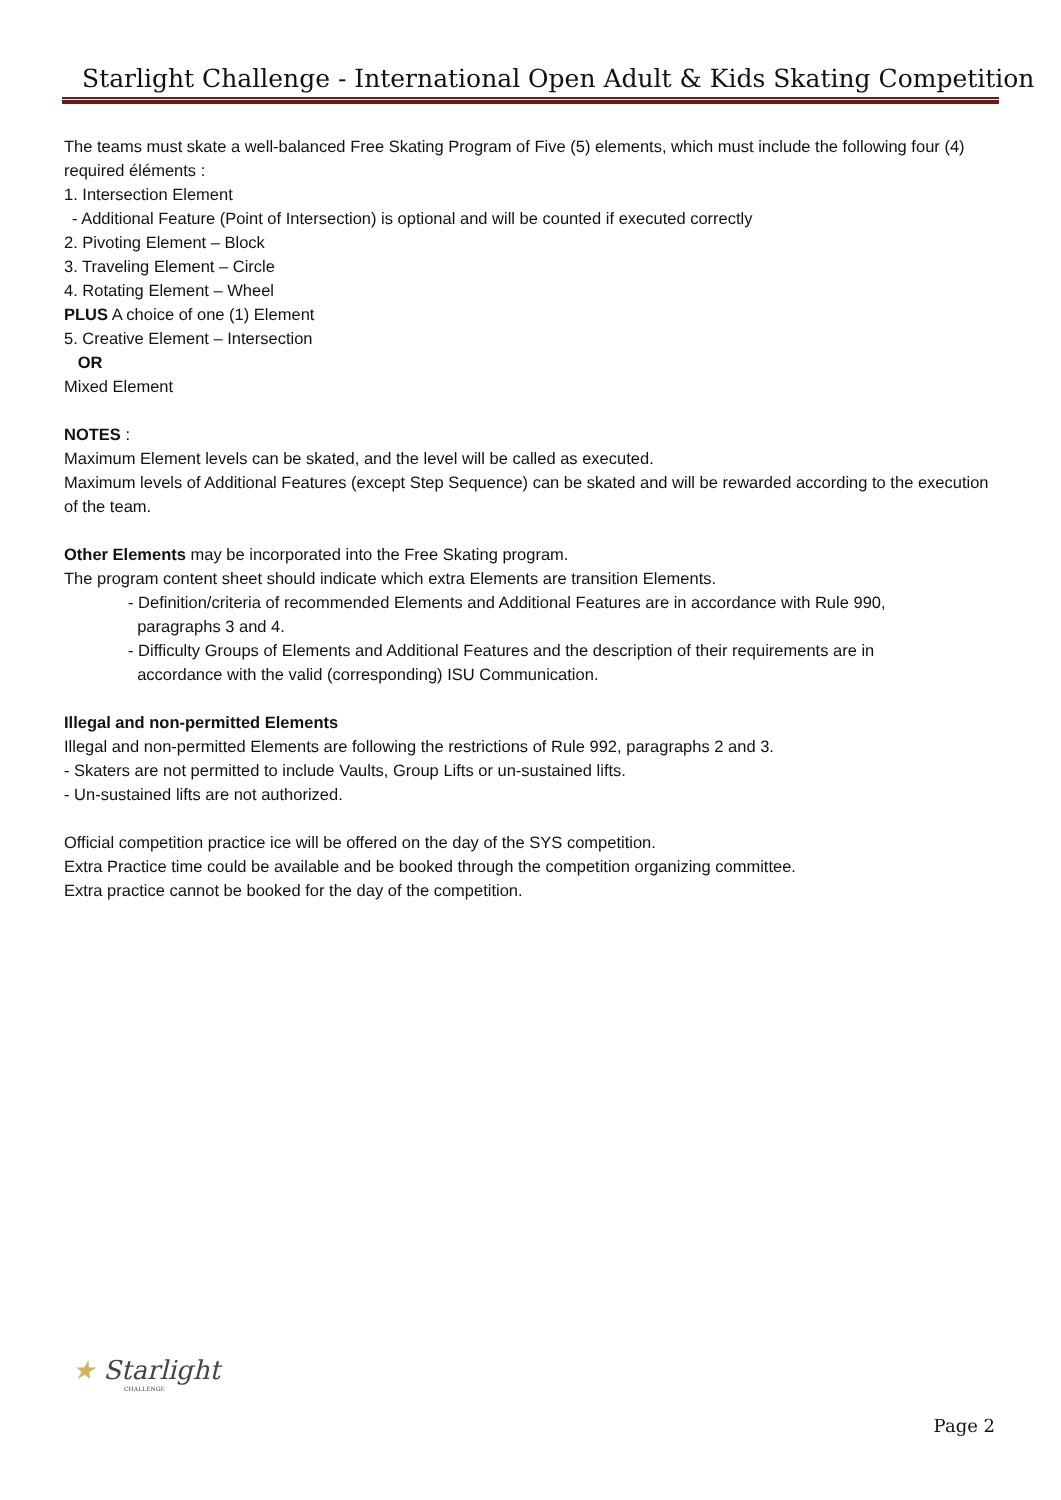Starlight Challenge - International Open Adult & Kids Skating Competition
The teams must skate a well-balanced Free Skating Program of Five (5) elements, which must include the following four (4) required éléments :
1. Intersection Element
- Additional Feature (Point of Intersection) is optional and will be counted if executed correctly
2. Pivoting Element – Block
3. Traveling Element – Circle
4. Rotating Element – Wheel
PLUS A choice of one (1) Element
5. Creative Element – Intersection
OR
Mixed Element
NOTES :
Maximum Element levels can be skated, and the level will be called as executed.
Maximum levels of Additional Features (except Step Sequence) can be skated and will be rewarded according to the execution of the team.
Other Elements may be incorporated into the Free Skating program.
The program content sheet should indicate which extra Elements are transition Elements.
- Definition/criteria of recommended Elements and Additional Features are in accordance with Rule 990,
paragraphs 3 and 4.
- Difficulty Groups of Elements and Additional Features and the description of their requirements are in
accordance with the valid (corresponding) ISU Communication.
Illegal and non-permitted Elements
Illegal and non-permitted Elements are following the restrictions of Rule 992, paragraphs 2 and 3.
- Skaters are not permitted to include Vaults, Group Lifts or un-sustained lifts.
- Un-sustained lifts are not authorized.
Official competition practice ice will be offered on the day of the SYS competition.
Extra Practice time could be available and be booked through the competition organizing committee.
Extra practice cannot be booked for the day of the competition.
★ Starlight
CHALLENGE
Page 2